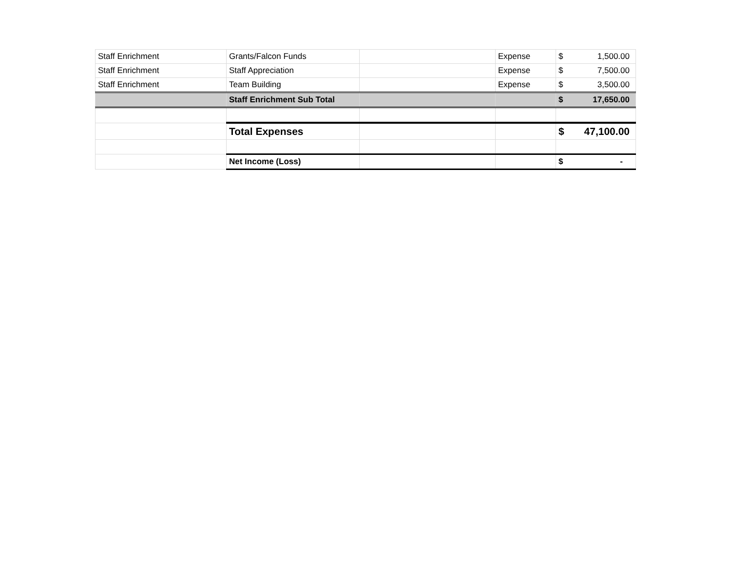| Staff Enrichment | Grants/Falcon Funds | | Expense | $ | 1,500.00 |
| Staff Enrichment | Staff Appreciation | | Expense | $ | 7,500.00 |
| Staff Enrichment | Team Building | | Expense | $ | 3,500.00 |
| | Staff Enrichment Sub Total | | | $ | 17,650.00 |
| | Total Expenses | | | $ | 47,100.00 |
| | Net Income (Loss) | | | $ | - |